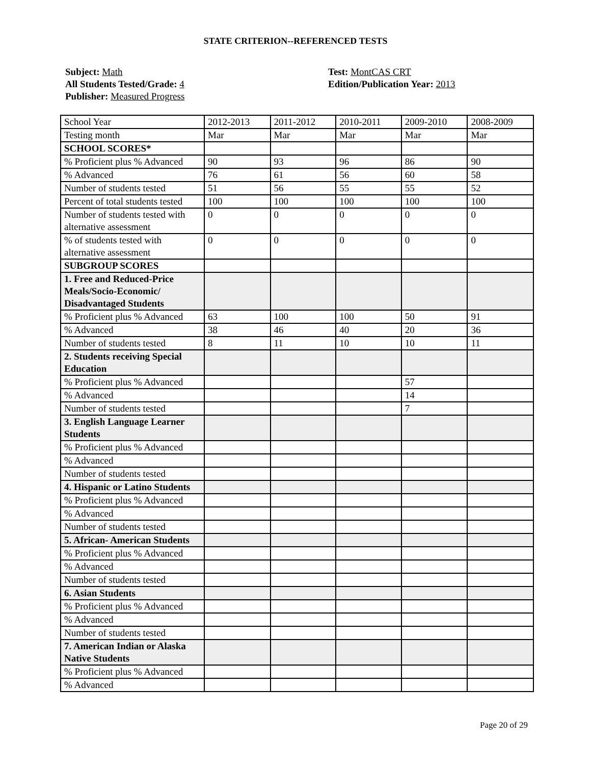STATE CRITERION--REFERENCED TESTS
Subject: Math
All Students Tested/Grade: 4
Publisher: Measured Progress
Test: MontCAS CRT
Edition/Publication Year: 2013
| School Year | 2012-2013 | 2011-2012 | 2010-2011 | 2009-2010 | 2008-2009 |
| Testing month | Mar | Mar | Mar | Mar | Mar |
| SCHOOL SCORES* | | | | | |
| % Proficient plus % Advanced | 90 | 93 | 96 | 86 | 90 |
| % Advanced | 76 | 61 | 56 | 60 | 58 |
| Number of students tested | 51 | 56 | 55 | 55 | 52 |
| Percent of total students tested | 100 | 100 | 100 | 100 | 100 |
| Number of students tested with alternative assessment | 0 | 0 | 0 | 0 | 0 |
| % of students tested with alternative assessment | 0 | 0 | 0 | 0 | 0 |
| SUBGROUP SCORES | | | | | |
| 1. Free and Reduced-Price Meals/Socio-Economic/ Disadvantaged Students | | | | | |
| % Proficient plus % Advanced | 63 | 100 | 100 | 50 | 91 |
| % Advanced | 38 | 46 | 40 | 20 | 36 |
| Number of students tested | 8 | 11 | 10 | 10 | 11 |
| 2. Students receiving Special Education | | | | | |
| % Proficient plus % Advanced | | | | 57 | |
| % Advanced | | | | 14 | |
| Number of students tested | | | | 7 | |
| 3. English Language Learner Students | | | | | |
| % Proficient plus % Advanced | | | | | |
| % Advanced | | | | | |
| Number of students tested | | | | | |
| 4. Hispanic or Latino Students | | | | | |
| % Proficient plus % Advanced | | | | | |
| % Advanced | | | | | |
| Number of students tested | | | | | |
| 5. African- American Students | | | | | |
| % Proficient plus % Advanced | | | | | |
| % Advanced | | | | | |
| Number of students tested | | | | | |
| 6. Asian Students | | | | | |
| % Proficient plus % Advanced | | | | | |
| % Advanced | | | | | |
| Number of students tested | | | | | |
| 7. American Indian or Alaska Native Students | | | | | |
| % Proficient plus % Advanced | | | | | |
| % Advanced | | | | | |
Page 20 of 29